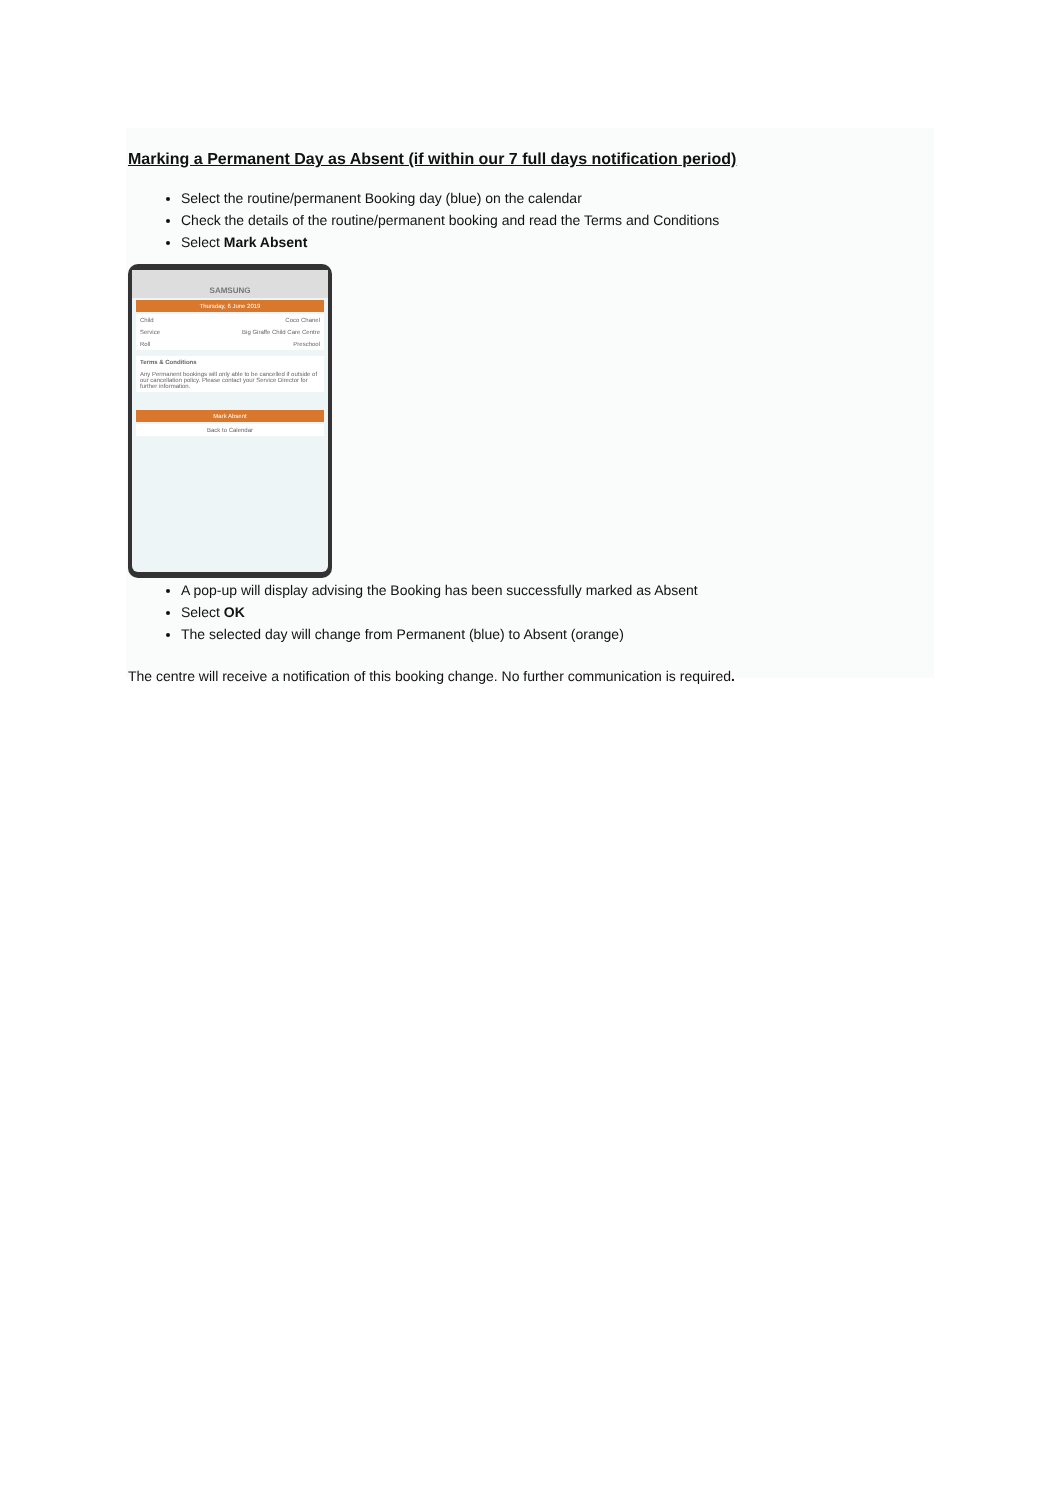Marking a Permanent Day as Absent (if within our 7 full days notification period)
Select the routine/permanent Booking day (blue) on the calendar
Check the details of the routine/permanent booking and read the Terms and Conditions
Select Mark Absent
SAMSUNG
Thursday, 6 June 2019
Child Coco Chanel
Service Big Giraffe Child Care Centre
Roll Preschool
Terms & Conditions
Any Permanent bookings will only able to be cancelled if outside of our cancellation policy. Please contact your Service Director for further information.
Mark Absent
Back to Calendar
A pop-up will display advising the Booking has been successfully marked as Absent
Select OK
The selected day will change from Permanent (blue) to Absent (orange)
The centre will receive a notification of this booking change. No further communication is required.